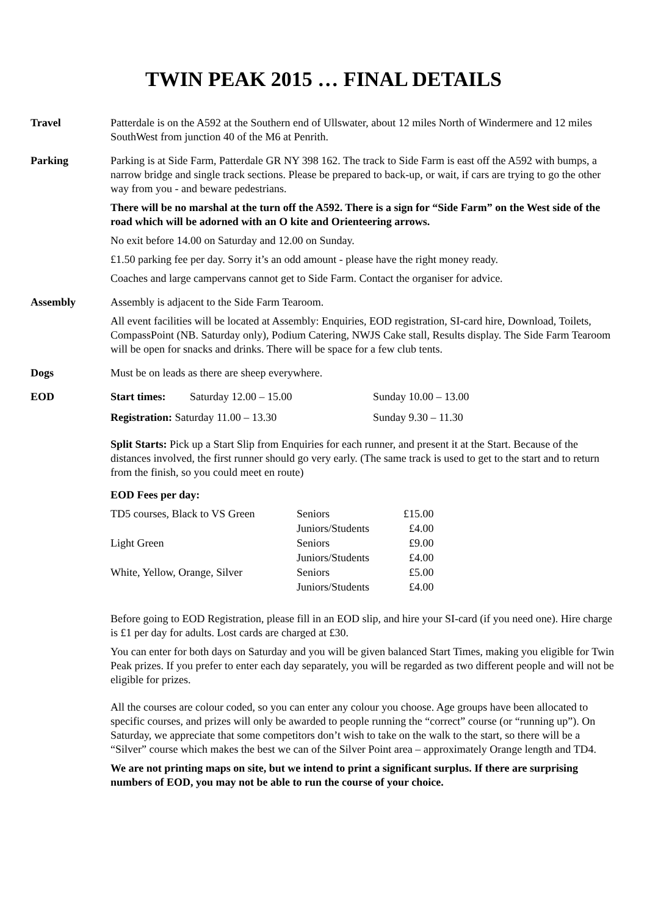TWIN PEAK 2015 … FINAL DETAILS
Travel Patterdale is on the A592 at the Southern end of Ullswater, about 12 miles North of Windermere and 12 miles SouthWest from junction 40 of the M6 at Penrith.
Parking Parking is at Side Farm, Patterdale GR NY 398 162. The track to Side Farm is east off the A592 with bumps, a narrow bridge and single track sections. Please be prepared to back-up, or wait, if cars are trying to go the other way from you - and beware pedestrians.
There will be no marshal at the turn off the A592. There is a sign for “Side Farm” on the West side of the road which will be adorned with an O kite and Orienteering arrows.
No exit before 14.00 on Saturday and 12.00 on Sunday.
£1.50 parking fee per day. Sorry it’s an odd amount - please have the right money ready.
Coaches and large campervans cannot get to Side Farm. Contact the organiser for advice.
Assembly Assembly is adjacent to the Side Farm Tearoom.
All event facilities will be located at Assembly: Enquiries, EOD registration, SI-card hire, Download, Toilets, CompassPoint (NB. Saturday only), Podium Catering, NWJS Cake stall, Results display. The Side Farm Tearoom will be open for snacks and drinks. There will be space for a few club tents.
Dogs Must be on leads as there are sheep everywhere.
EOD
| Start times: | Saturday 12.00 – 15.00 | Sunday 10.00 – 13.00 |
| Registration: Saturday 11.00 – 13.30 | | Sunday 9.30 – 11.30 |
Split Starts: Pick up a Start Slip from Enquiries for each runner, and present it at the Start. Because of the distances involved, the first runner should go very early. (The same track is used to get to the start and to return from the finish, so you could meet en route)
EOD Fees per day:
| TD5 courses, Black to VS Green | Seniors | £15.00 |
| | Juniors/Students | £4.00 |
| Light Green | Seniors | £9.00 |
| | Juniors/Students | £4.00 |
| White, Yellow, Orange, Silver | Seniors | £5.00 |
| | Juniors/Students | £4.00 |
Before going to EOD Registration, please fill in an EOD slip, and hire your SI-card (if you need one). Hire charge is £1 per day for adults. Lost cards are charged at £30.
You can enter for both days on Saturday and you will be given balanced Start Times, making you eligible for Twin Peak prizes. If you prefer to enter each day separately, you will be regarded as two different people and will not be eligible for prizes.
All the courses are colour coded, so you can enter any colour you choose. Age groups have been allocated to specific courses, and prizes will only be awarded to people running the “correct” course (or “running up”). On Saturday, we appreciate that some competitors don’t wish to take on the walk to the start, so there will be a “Silver” course which makes the best we can of the Silver Point area – approximately Orange length and TD4.
We are not printing maps on site, but we intend to print a significant surplus. If there are surprising numbers of EOD, you may not be able to run the course of your choice.